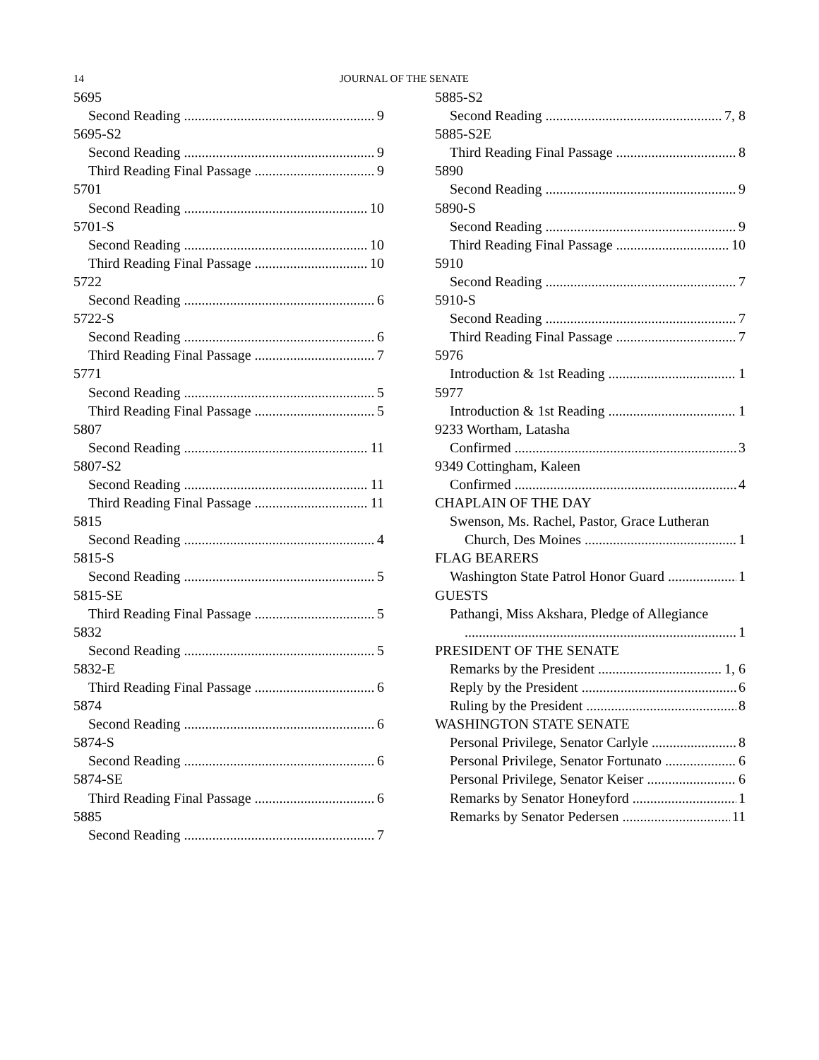14 JOURNAL OF THE SENATE
5695
Second Reading 9
5695-S2
Second Reading 9
Third Reading Final Passage 9
5701
Second Reading 10
5701-S
Second Reading 10
Third Reading Final Passage 10
5722
Second Reading 6
5722-S
Second Reading 6
Third Reading Final Passage 7
5771
Second Reading 5
Third Reading Final Passage 5
5807
Second Reading 11
5807-S2
Second Reading 11
Third Reading Final Passage 11
5815
Second Reading 4
5815-S
Second Reading 5
5815-SE
Third Reading Final Passage 5
5832
Second Reading 5
5832-E
Third Reading Final Passage 6
5874
Second Reading 6
5874-S
Second Reading 6
5874-SE
Third Reading Final Passage 6
5885
Second Reading 7
5885-S2
Second Reading 7, 8
5885-S2E
Third Reading Final Passage 8
5890
Second Reading 9
5890-S
Second Reading 9
Third Reading Final Passage 10
5910
Second Reading 7
5910-S
Second Reading 7
Third Reading Final Passage 7
5976
Introduction & 1st Reading 1
5977
Introduction & 1st Reading 1
9233 Wortham, Latasha
Confirmed 3
9349 Cottingham, Kaleen
Confirmed 4
CHAPLAIN OF THE DAY
Swenson, Ms. Rachel, Pastor, Grace Lutheran
Church, Des Moines 1
FLAG BEARERS
Washington State Patrol Honor Guard 1
GUESTS
Pathangi, Miss Akshara, Pledge of Allegiance
1
PRESIDENT OF THE SENATE
Remarks by the President 1, 6
Reply by the President 6
Ruling by the President 8
WASHINGTON STATE SENATE
Personal Privilege, Senator Carlyle 8
Personal Privilege, Senator Fortunato 6
Personal Privilege, Senator Keiser 6
Remarks by Senator Honeyford 1
Remarks by Senator Pedersen 11